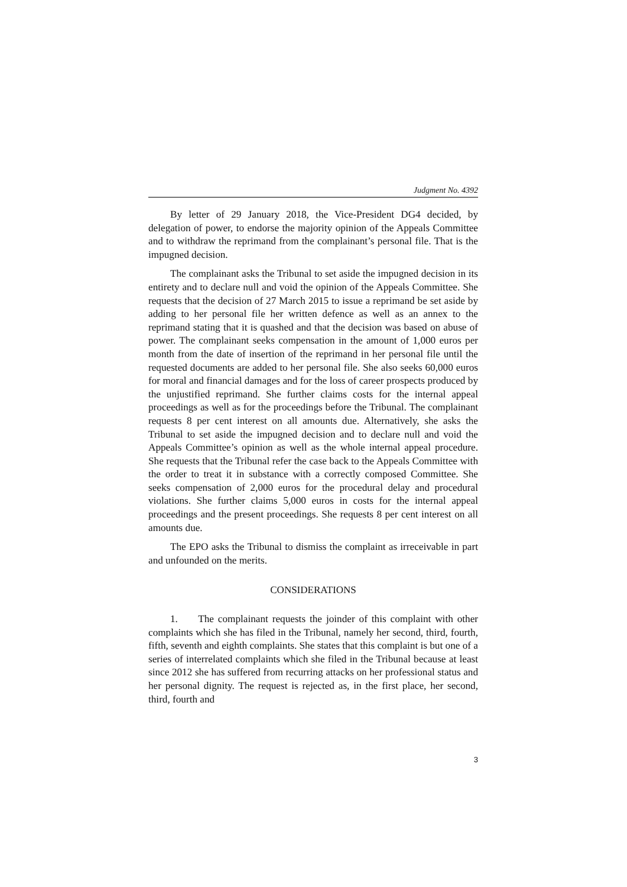Judgment No. 4392
By letter of 29 January 2018, the Vice-President DG4 decided, by delegation of power, to endorse the majority opinion of the Appeals Committee and to withdraw the reprimand from the complainant’s personal file. That is the impugned decision.
The complainant asks the Tribunal to set aside the impugned decision in its entirety and to declare null and void the opinion of the Appeals Committee. She requests that the decision of 27 March 2015 to issue a reprimand be set aside by adding to her personal file her written defence as well as an annex to the reprimand stating that it is quashed and that the decision was based on abuse of power. The complainant seeks compensation in the amount of 1,000 euros per month from the date of insertion of the reprimand in her personal file until the requested documents are added to her personal file. She also seeks 60,000 euros for moral and financial damages and for the loss of career prospects produced by the unjustified reprimand. She further claims costs for the internal appeal proceedings as well as for the proceedings before the Tribunal. The complainant requests 8 per cent interest on all amounts due. Alternatively, she asks the Tribunal to set aside the impugned decision and to declare null and void the Appeals Committee’s opinion as well as the whole internal appeal procedure. She requests that the Tribunal refer the case back to the Appeals Committee with the order to treat it in substance with a correctly composed Committee. She seeks compensation of 2,000 euros for the procedural delay and procedural violations. She further claims 5,000 euros in costs for the internal appeal proceedings and the present proceedings. She requests 8 per cent interest on all amounts due.
The EPO asks the Tribunal to dismiss the complaint as irreceivable in part and unfounded on the merits.
CONSIDERATIONS
1. The complainant requests the joinder of this complaint with other complaints which she has filed in the Tribunal, namely her second, third, fourth, fifth, seventh and eighth complaints. She states that this complaint is but one of a series of interrelated complaints which she filed in the Tribunal because at least since 2012 she has suffered from recurring attacks on her professional status and her personal dignity. The request is rejected as, in the first place, her second, third, fourth and
3